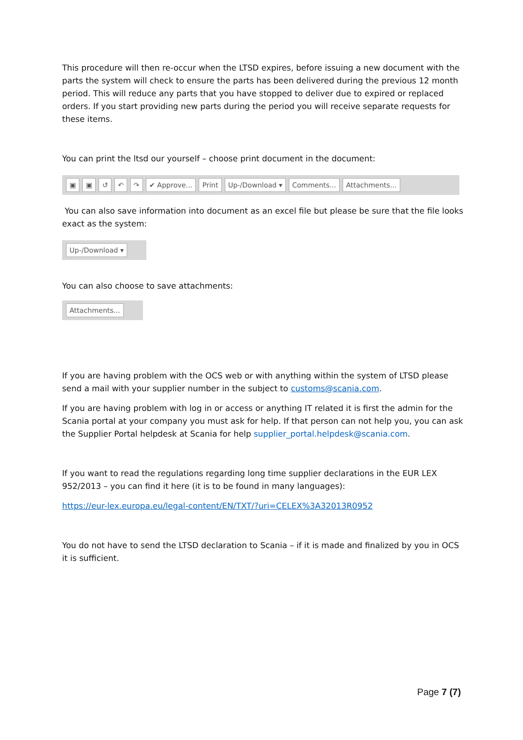This procedure will then re-occur when the LTSD expires, before issuing a new document with the parts the system will check to ensure the parts has been delivered during the previous 12 month period. This will reduce any parts that you have stopped to deliver due to expired or replaced orders. If you start providing new parts during the period you will receive separate requests for these items.
You can print the ltsd our yourself – choose print document in the document:
▣ ▣ ↺ ↶ ↷ ✔ Approve... Print Up-/Download ▾ Comments... Attachments...
You can also save information into document as an excel file but please be sure that the file looks exact as the system:
Up-/Download ▾
You can also choose to save attachments:
Attachments...
If you are having problem with the OCS web or with anything within the system of LTSD please send a mail with your supplier number in the subject to customs@scania.com.
If you are having problem with log in or access or anything IT related it is first the admin for the Scania portal at your company you must ask for help. If that person can not help you, you can ask the Supplier Portal helpdesk at Scania for help supplier_portal.helpdesk@scania.com.
If you want to read the regulations regarding long time supplier declarations in the EUR LEX 952/2013 – you can find it here (it is to be found in many languages):
https://eur-lex.europa.eu/legal-content/EN/TXT/?uri=CELEX%3A32013R0952
You do not have to send the LTSD declaration to Scania – if it is made and finalized by you in OCS it is sufficient.
Page 7 (7)